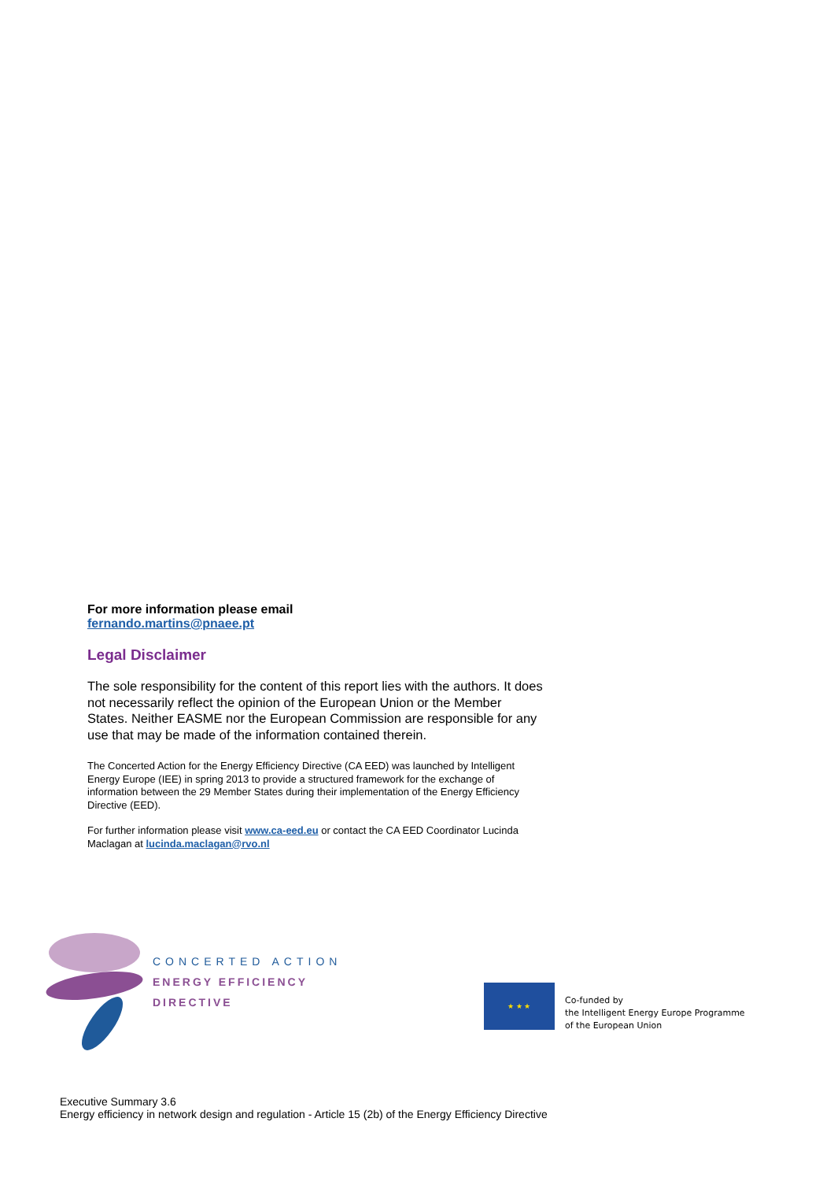For more information please email
fernando.martins@pnaee.pt
Legal Disclaimer
The sole responsibility for the content of this report lies with the authors. It does not necessarily reflect the opinion of the European Union or the Member States. Neither EASME nor the European Commission are responsible for any use that may be made of the information contained therein.
The Concerted Action for the Energy Efficiency Directive (CA EED) was launched by Intelligent Energy Europe (IEE) in spring 2013 to provide a structured framework for the exchange of information between the 29 Member States during their implementation of the Energy Efficiency Directive (EED).
For further information please visit www.ca-eed.eu or contact the CA EED Coordinator Lucinda Maclagan at lucinda.maclagan@rvo.nl
CONCERTED ACTION
ENERGY EFFICIENCY
DIRECTIVE
★ ★ ★
Co-funded by
the Intelligent Energy Europe Programme
of the European Union
Executive Summary 3.6
Energy efficiency in network design and regulation - Article 15 (2b) of the Energy Efficiency Directive